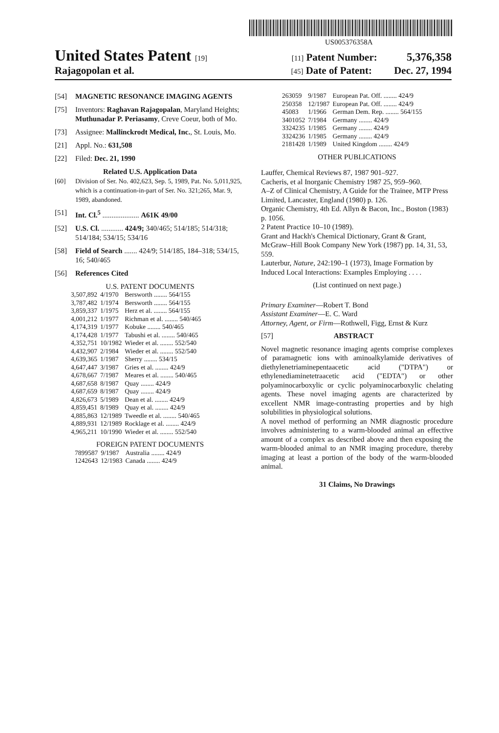US005376358A
United States Patent [19] [11] Patent Number: 5,376,358
Rajagopolan et al. [45] Date of Patent: Dec. 27, 1994
[54] MAGNETIC RESONANCE IMAGING AGENTS
[75] Inventors: Raghavan Rajagopalan, Maryland Heights; Muthunadar P. Periasamy, Creve Coeur, both of Mo.
[73] Assignee: Mallinckrodt Medical, Inc., St. Louis, Mo.
[21] Appl. No.: 631,508
[22] Filed: Dec. 21, 1990
Related U.S. Application Data
[60] Division of Ser. No. 402,623, Sep. 5, 1989, Pat. No. 5,011,925, which is a continuation-in-part of Ser. No. 321;265, Mar. 9, 1989, abandoned.
[51] Int. Cl.<sup>5</sup> .................... A61K 49/00
[52] U.S. Cl. ............ 424/9; 340/465; 514/185; 514/318; 514/184; 534/15; 534/16
[58] Field of Search ....... 424/9; 514/185, 184–318; 534/15, 16; 540/465
[56] References Cited
U.S. PATENT DOCUMENTS
| 3,507,892 | 4/1970 | Bersworth ........ 564/155 |
| 3,787,482 | 1/1974 | Bersworth ........ 564/155 |
| 3,859,337 | 1/1975 | Herz et al. ........ 564/155 |
| 4,001,212 | 1/1977 | Richman et al. ........ 540/465 |
| 4,174,319 | 1/1977 | Kobuke ........ 540/465 |
| 4,174,428 | 1/1977 | Tabushi et al. ........ 540/465 |
| 4,352,751 | 10/1982 | Wieder et al. ........ 552/540 |
| 4,432,907 | 2/1984 | Wieder et al. ........ 552/540 |
| 4,639,365 | 1/1987 | Sherry ........ 534/15 |
| 4,647,447 | 3/1987 | Gries et al. ........ 424/9 |
| 4,678,667 | 7/1987 | Meares et al. ........ 540/465 |
| 4,687,658 | 8/1987 | Quay ........ 424/9 |
| 4,687,659 | 8/1987 | Quay ........ 424/9 |
| 4,826,673 | 5/1989 | Dean et al. ........ 424/9 |
| 4,859,451 | 8/1989 | Quay et al. ........ 424/9 |
| 4,885,863 | 12/1989 | Tweedle et al. ........ 540/465 |
| 4,889,931 | 12/1989 | Rocklage et al. ........ 424/9 |
| 4,965,211 | 10/1990 | Wieder et al. ........ 552/540 |
FOREIGN PATENT DOCUMENTS
| 7899587 | 9/1987 | Australia ........ 424/9 |
| 1242643 | 12/1983 | Canada ........ 424/9 |
| 263059 | 9/1987 | European Pat. Off. ........ 424/9 |
| 250358 | 12/1987 | European Pat. Off. ........ 424/9 |
| 45083 | 1/1966 | German Dem. Rep. ........ 564/155 |
| 3401052 | 7/1984 | Germany ........ 424/9 |
| 3324235 | 1/1985 | Germany ........ 424/9 |
| 3324236 | 1/1985 | Germany ........ 424/9 |
| 2181428 | 1/1989 | United Kingdom ........ 424/9 |
OTHER PUBLICATIONS
Lauffer, Chemical Reviews 87, 1987 901–927.
Cacheris, et al Inorganic Chemistry 1987 25, 959–960.
A–Z of Clinical Chemistry, A Guide for the Trainee, MTP Press Limited, Lancaster, England (1980) p. 126.
Organic Chemistry, 4th Ed. Allyn & Bacon, Inc., Boston (1983) p. 1056.
2 Patent Practice 10–10 (1989).
Grant and Hackh's Chemical Dictionary, Grant & Grant, McGraw–Hill Book Company New York (1987) pp. 14, 31, 53, 559.
Lauterbur, Nature, 242:190–1 (1973), Image Formation by Induced Local Interactions: Examples Employing . . . .
(List continued on next page.)
Primary Examiner—Robert T. Bond
Assistant Examiner—E. C. Ward
Attorney, Agent, or Firm—Rothwell, Figg, Ernst & Kurz
[57] ABSTRACT
Novel magnetic resonance imaging agents comprise complexes of paramagnetic ions with aminoalkylamide derivatives of diethylenetriaminepentaacetic acid ("DTPA") or ethylenediaminetetraacetic acid ("EDTA") or other polyaminocarboxylic or cyclic polyaminocarboxylic chelating agents. These novel imaging agents are characterized by excellent NMR image-contrasting properties and by high solubilities in physiological solutions.
A novel method of performing an NMR diagnostic procedure involves administering to a warm-blooded animal an effective amount of a complex as described above and then exposing the warm-blooded animal to an NMR imaging procedure, thereby imaging at least a portion of the body of the warm-blooded animal.
31 Claims, No Drawings